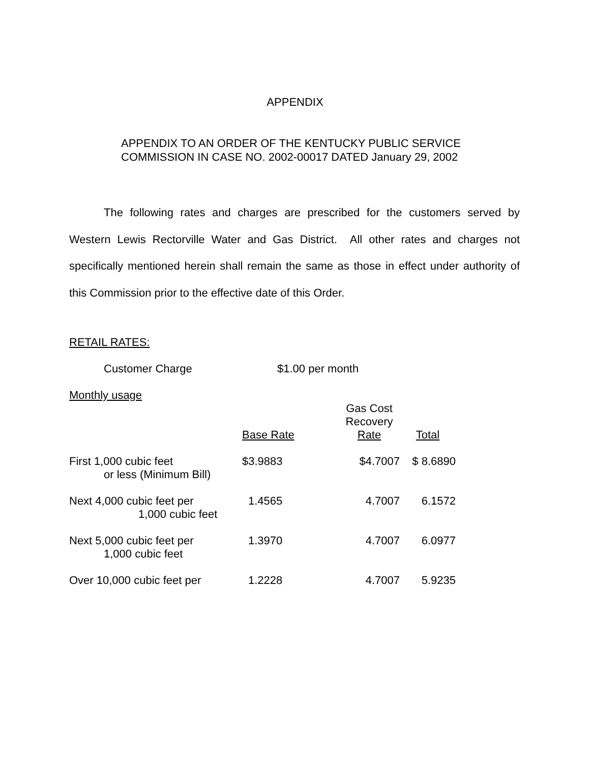APPENDIX
APPENDIX TO AN ORDER OF THE KENTUCKY PUBLIC SERVICE
COMMISSION IN CASE NO. 2002-00017 DATED January 29, 2002
The following rates and charges are prescribed for the customers served by Western Lewis Rectorville Water and Gas District. All other rates and charges not specifically mentioned herein shall remain the same as those in effect under authority of this Commission prior to the effective date of this Order.
RETAIL RATES:
Customer Charge $1.00 per month
Monthly usage
| | Base Rate | Gas Cost Recovery Rate | Total |
| First 1,000 cubic feet or less (Minimum Bill) | $3.9883 | $4.7007 | $ 8.6890 |
| Next 4,000 cubic feet per 1,000 cubic feet | 1.4565 | 4.7007 | 6.1572 |
| Next 5,000 cubic feet per 1,000 cubic feet | 1.3970 | 4.7007 | 6.0977 |
| Over 10,000 cubic feet per | 1.2228 | 4.7007 | 5.9235 |